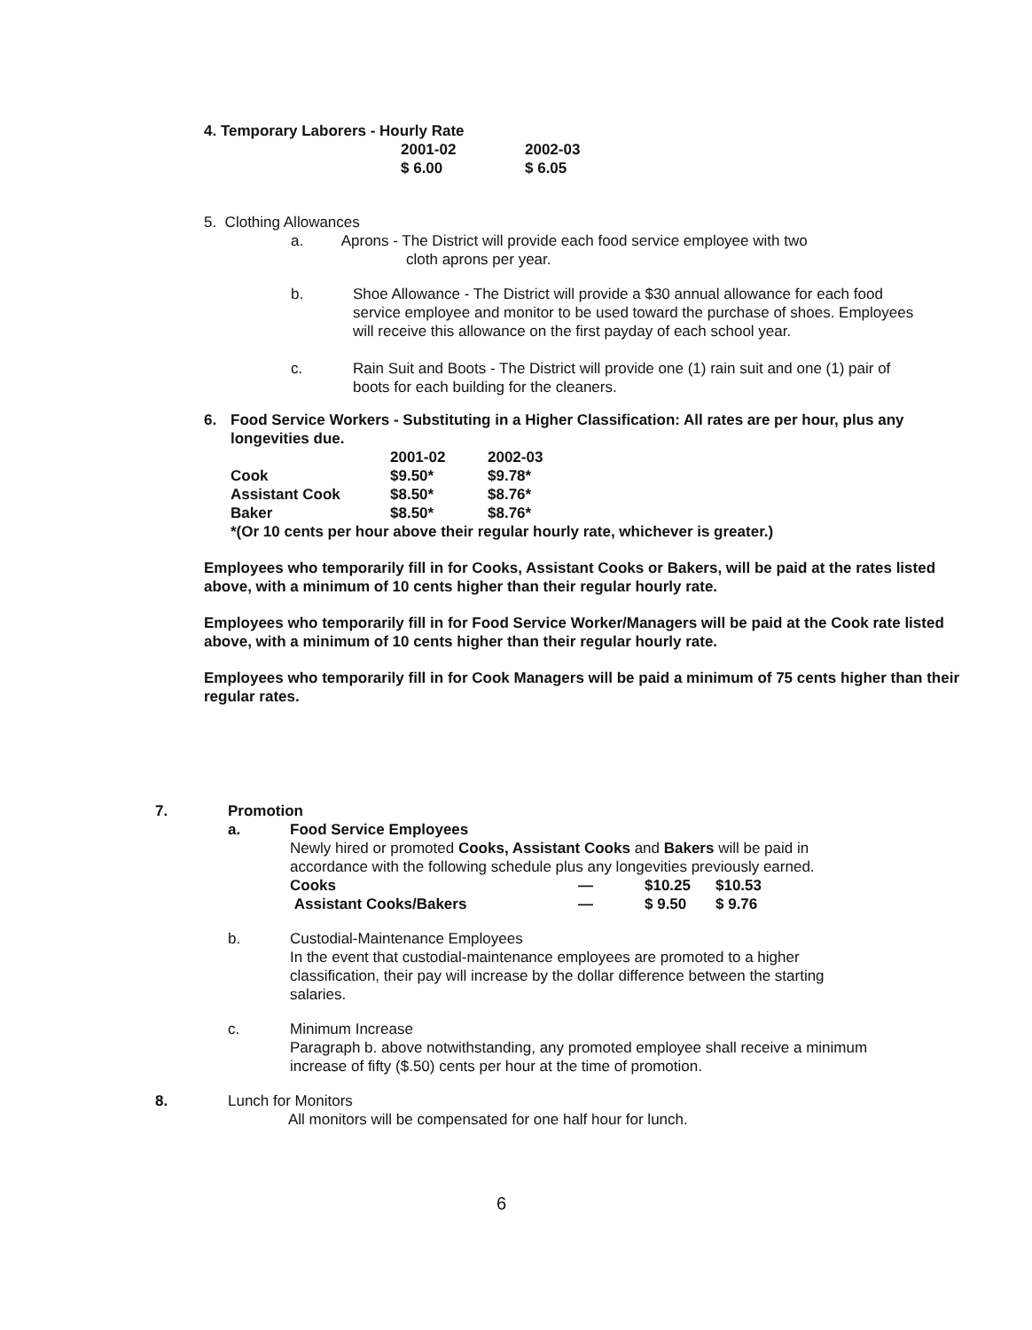4. Temporary Laborers - Hourly Rate
| 2001-02 | 2002-03 |
| $ 6.00 | $ 6.05 |
5. Clothing Allowances
a. Aprons - The District will provide each food service employee with two
cloth aprons per year.
b. Shoe Allowance - The District will provide a $30 annual allowance for each food service employee and monitor to be used toward the purchase of shoes. Employees will receive this allowance on the first payday of each school year.
c. Rain Suit and Boots - The District will provide one (1) rain suit and one (1) pair of boots for each building for the cleaners.
6. Food Service Workers - Substituting in a Higher Classification: All rates are per hour, plus any longevities due.
| | 2001-02 | 2002-03 |
| Cook | $9.50* | $9.78* |
| Assistant Cook | $8.50* | $8.76* |
| Baker | $8.50* | $8.76* |
*(Or 10 cents per hour above their regular hourly rate, whichever is greater.)
Employees who temporarily fill in for Cooks, Assistant Cooks or Bakers, will be paid at the rates listed above, with a minimum of 10 cents higher than their regular hourly rate.
Employees who temporarily fill in for Food Service Worker/Managers will be paid at the Cook rate listed above, with a minimum of 10 cents higher than their regular hourly rate.
Employees who temporarily fill in for Cook Managers will be paid a minimum of 75 cents higher than their regular rates.
7. Promotion
a. Food Service Employees
Newly hired or promoted Cooks, Assistant Cooks and Bakers will be paid in accordance with the following schedule plus any longevities previously earned.
| Cooks | — | $10.25 | $10.53 |
| Assistant Cooks/Bakers | — | $ 9.50 | $ 9.76 |
b. Custodial-Maintenance Employees
In the event that custodial-maintenance employees are promoted to a higher classification, their pay will increase by the dollar difference between the starting salaries.
c. Minimum Increase
Paragraph b. above notwithstanding, any promoted employee shall receive a minimum increase of fifty ($.50) cents per hour at the time of promotion.
8. Lunch for Monitors
All monitors will be compensated for one half hour for lunch.
6